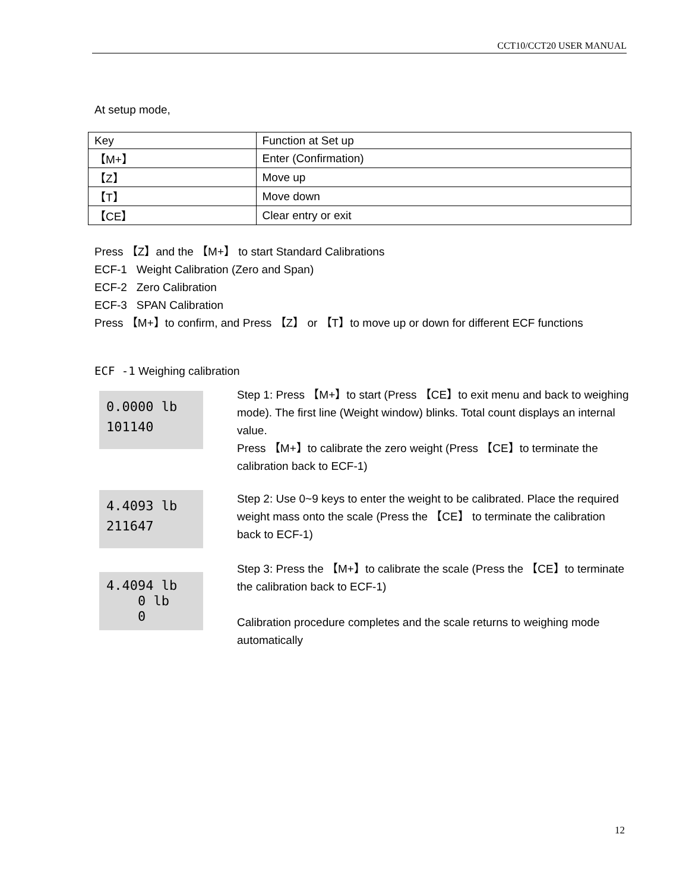CCT10/CCT20 USER MANUAL
At setup mode,
| Key | Function at Set up |
| --- | --- |
| 【M+】 | Enter (Confirmation) |
| 【Z】 | Move up |
| 【T】 | Move down |
| 【CE】 | Clear entry or exit |
Press 【Z】and the 【M+】 to start Standard Calibrations
ECF-1 Weight Calibration (Zero and Span)
ECF-2 Zero Calibration
ECF-3 SPAN Calibration
Press 【M+】to confirm, and Press 【Z】 or 【T】to move up or down for different ECF functions
ECF -1 Weighing calibration
0.0000 lb
101140
Step 1: Press 【M+】to start (Press 【CE】to exit menu and back to weighing mode). The first line (Weight window) blinks. Total count displays an internal value.
Press 【M+】to calibrate the zero weight (Press 【CE】to terminate the calibration back to ECF-1)
4.4093 lb
211647
Step 2: Use 0~9 keys to enter the weight to be calibrated. Place the required weight mass onto the scale (Press the 【CE】 to terminate the calibration back to ECF-1)
4.4094 lb
0 lb
0
Step 3: Press the 【M+】to calibrate the scale (Press the 【CE】to terminate the calibration back to ECF-1)
Calibration procedure completes and the scale returns to weighing mode automatically
12